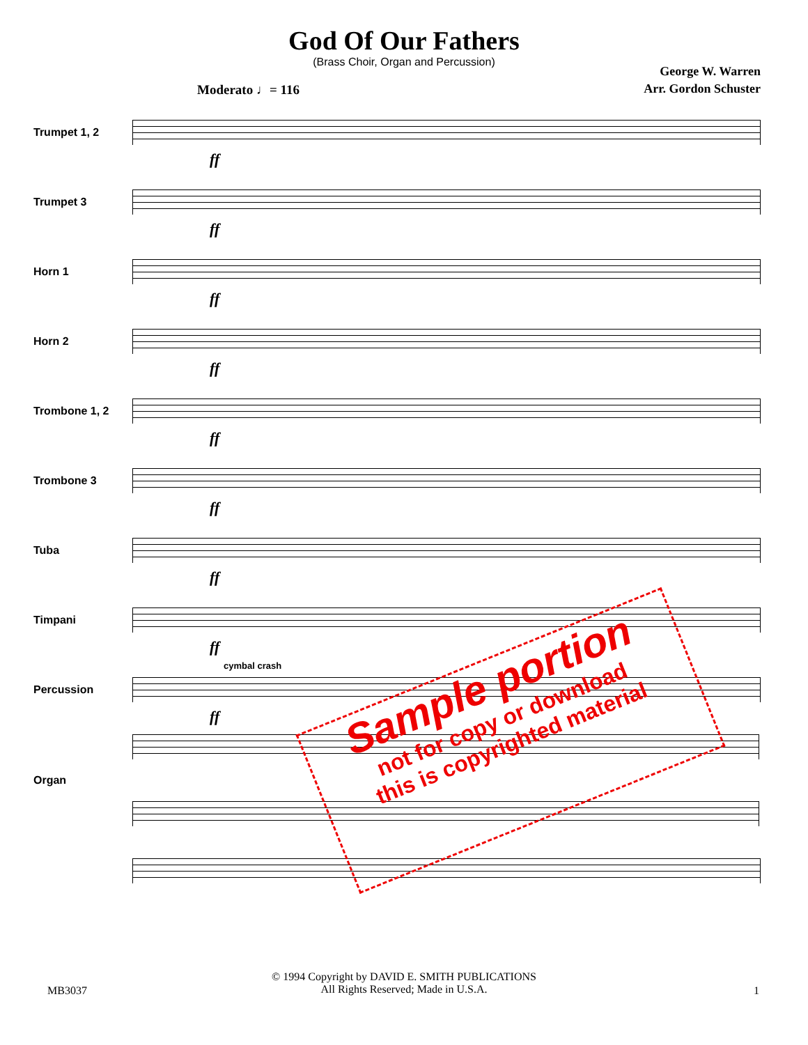God Of Our Fathers
(Brass Choir, Organ and Percussion)
George W. Warren
Arr. Gordon Schuster
Moderato ♩= 116
Trumpet 1, 2
ff
Trumpet 3
ff
Horn 1
ff
Horn 2
ff
Trombone 1, 2
ff
Trombone 3
ff
Tuba
ff
Timpani
ff
Percussion
ff
cymbal crash
Organ
Sample portion
not for copy or download
this is copyrighted material
© 1994 Copyright by DAVID E. SMITH PUBLICATIONS
All Rights Reserved; Made in U.S.A.
MB3037 1